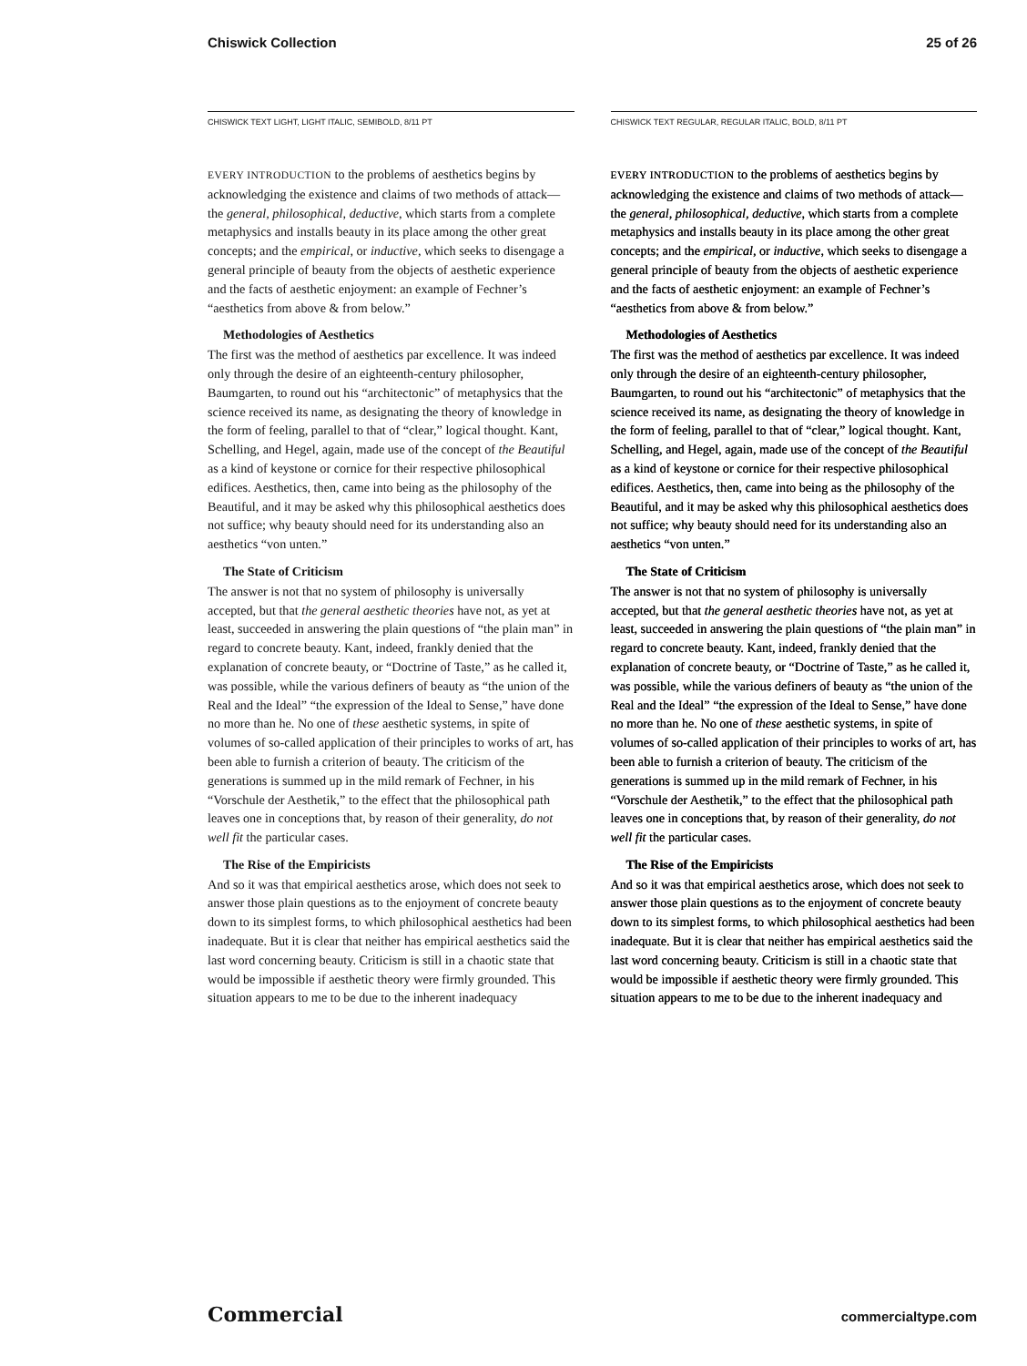Chiswick Collection 25 of 26
CHISWICK TEXT LIGHT, LIGHT ITALIC, SEMIBOLD, 8/11 PT
EVERY INTRODUCTION to the problems of aesthetics begins by acknowledging the existence and claims of two methods of attack—the general, philosophical, deductive, which starts from a complete metaphysics and installs beauty in its place among the other great concepts; and the empirical, or inductive, which seeks to disengage a general principle of beauty from the objects of aesthetic experience and the facts of aesthetic enjoyment: an example of Fechner’s “aesthetics from above & from below.”
Methodologies of Aesthetics
The first was the method of aesthetics par excellence. It was indeed only through the desire of an eighteenth-century philosopher, Baumgarten, to round out his “architectonic” of metaphysics that the science received its name, as designating the theory of knowledge in the form of feeling, parallel to that of “clear,” logical thought. Kant, Schelling, and Hegel, again, made use of the concept of the Beautiful as a kind of keystone or cornice for their respective philosophical edifices. Aesthetics, then, came into being as the philosophy of the Beautiful, and it may be asked why this philosophical aesthetics does not suffice; why beauty should need for its understanding also an aesthetics “von unten.”
The State of Criticism
The answer is not that no system of philosophy is universally accepted, but that the general aesthetic theories have not, as yet at least, succeeded in answering the plain questions of “the plain man” in regard to concrete beauty. Kant, indeed, frankly denied that the explanation of concrete beauty, or “Doctrine of Taste,” as he called it, was possible, while the various definers of beauty as “the union of the Real and the Ideal” “the expression of the Ideal to Sense,” have done no more than he. No one of these aesthetic systems, in spite of volumes of so-called application of their principles to works of art, has been able to furnish a criterion of beauty. The criticism of the generations is summed up in the mild remark of Fechner, in his “Vorschule der Aesthetik,” to the effect that the philosophical path leaves one in conceptions that, by reason of their generality, do not well fit the particular cases.
The Rise of the Empiricists
And so it was that empirical aesthetics arose, which does not seek to answer those plain questions as to the enjoyment of concrete beauty down to its simplest forms, to which philosophical aesthetics had been inadequate. But it is clear that neither has empirical aesthetics said the last word concerning beauty. Criticism is still in a chaotic state that would be impossible if aesthetic theory were firmly grounded. This situation appears to me to be due to the inherent inadequacy
CHISWICK TEXT REGULAR, REGULAR ITALIC, BOLD, 8/11 PT
EVERY INTRODUCTION to the problems of aesthetics begins by acknowledging the existence and claims of two methods of attack—the general, philosophical, deductive, which starts from a complete metaphysics and installs beauty in its place among the other great concepts; and the empirical, or inductive, which seeks to disengage a general principle of beauty from the objects of aesthetic experience and the facts of aesthetic enjoyment: an example of Fechner’s “aesthetics from above & from below.”
Methodologies of Aesthetics
The first was the method of aesthetics par excellence. It was indeed only through the desire of an eighteenth-century philosopher, Baumgarten, to round out his “architectonic” of metaphysics that the science received its name, as designating the theory of knowledge in the form of feeling, parallel to that of “clear,” logical thought. Kant, Schelling, and Hegel, again, made use of the concept of the Beautiful as a kind of keystone or cornice for their respective philosophical edifices. Aesthetics, then, came into being as the philosophy of the Beautiful, and it may be asked why this philosophical aesthetics does not suffice; why beauty should need for its understanding also an aesthetics “von unten.”
The State of Criticism
The answer is not that no system of philosophy is universally accepted, but that the general aesthetic theories have not, as yet at least, succeeded in answering the plain questions of “the plain man” in regard to concrete beauty. Kant, indeed, frankly denied that the explanation of concrete beauty, or “Doctrine of Taste,” as he called it, was possible, while the various definers of beauty as “the union of the Real and the Ideal” “the expression of the Ideal to Sense,” have done no more than he. No one of these aesthetic systems, in spite of volumes of so-called application of their principles to works of art, has been able to furnish a criterion of beauty. The criticism of the generations is summed up in the mild remark of Fechner, in his “Vorschule der Aesthetik,” to the effect that the philosophical path leaves one in conceptions that, by reason of their generality, do not well fit the particular cases.
The Rise of the Empiricists
And so it was that empirical aesthetics arose, which does not seek to answer those plain questions as to the enjoyment of concrete beauty down to its simplest forms, to which philosophical aesthetics had been inadequate. But it is clear that neither has empirical aesthetics said the last word concerning beauty. Criticism is still in a chaotic state that would be impossible if aesthetic theory were firmly grounded. This situation appears to me to be due to the inherent inadequacy and
Commercial commercialtype.com